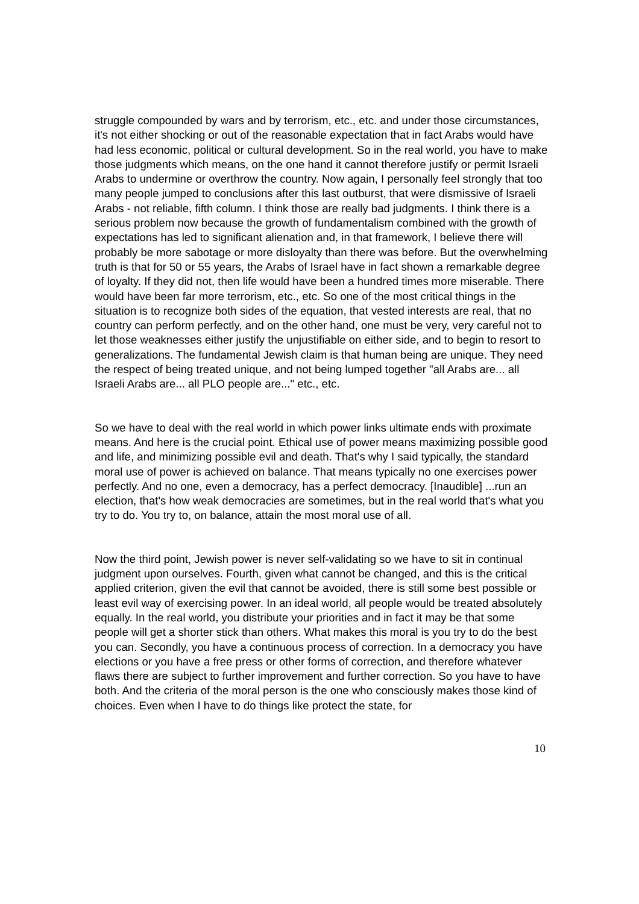struggle compounded by wars and by terrorism, etc., etc. and under those circumstances, it's not either shocking or out of the reasonable expectation that in fact Arabs would have had less economic, political or cultural development. So in the real world, you have to make those judgments which means, on the one hand it cannot therefore justify or permit Israeli Arabs to undermine or overthrow the country. Now again, I personally feel strongly that too many people jumped to conclusions after this last outburst, that were dismissive of Israeli Arabs - not reliable, fifth column. I think those are really bad judgments. I think there is a serious problem now because the growth of fundamentalism combined with the growth of expectations has led to significant alienation and, in that framework, I believe there will probably be more sabotage or more disloyalty than there was before. But the overwhelming truth is that for 50 or 55 years, the Arabs of Israel have in fact shown a remarkable degree of loyalty. If they did not, then life would have been a hundred times more miserable. There would have been far more terrorism, etc., etc. So one of the most critical things in the situation is to recognize both sides of the equation, that vested interests are real, that no country can perform perfectly, and on the other hand, one must be very, very careful not to let those weaknesses either justify the unjustifiable on either side, and to begin to resort to generalizations. The fundamental Jewish claim is that human being are unique. They need the respect of being treated unique, and not being lumped together "all Arabs are... all Israeli Arabs are... all PLO people are..." etc., etc.
So we have to deal with the real world in which power links ultimate ends with proximate means. And here is the crucial point. Ethical use of power means maximizing possible good and life, and minimizing possible evil and death. That's why I said typically, the standard moral use of power is achieved on balance. That means typically no one exercises power perfectly. And no one, even a democracy, has a perfect democracy. [Inaudible] ...run an election, that's how weak democracies are sometimes, but in the real world that's what you try to do. You try to, on balance, attain the most moral use of all.
Now the third point, Jewish power is never self-validating so we have to sit in continual judgment upon ourselves. Fourth, given what cannot be changed, and this is the critical applied criterion, given the evil that cannot be avoided, there is still some best possible or least evil way of exercising power. In an ideal world, all people would be treated absolutely equally. In the real world, you distribute your priorities and in fact it may be that some people will get a shorter stick than others. What makes this moral is you try to do the best you can. Secondly, you have a continuous process of correction. In a democracy you have elections or you have a free press or other forms of correction, and therefore whatever flaws there are subject to further improvement and further correction. So you have to have both. And the criteria of the moral person is the one who consciously makes those kind of choices. Even when I have to do things like protect the state, for
10